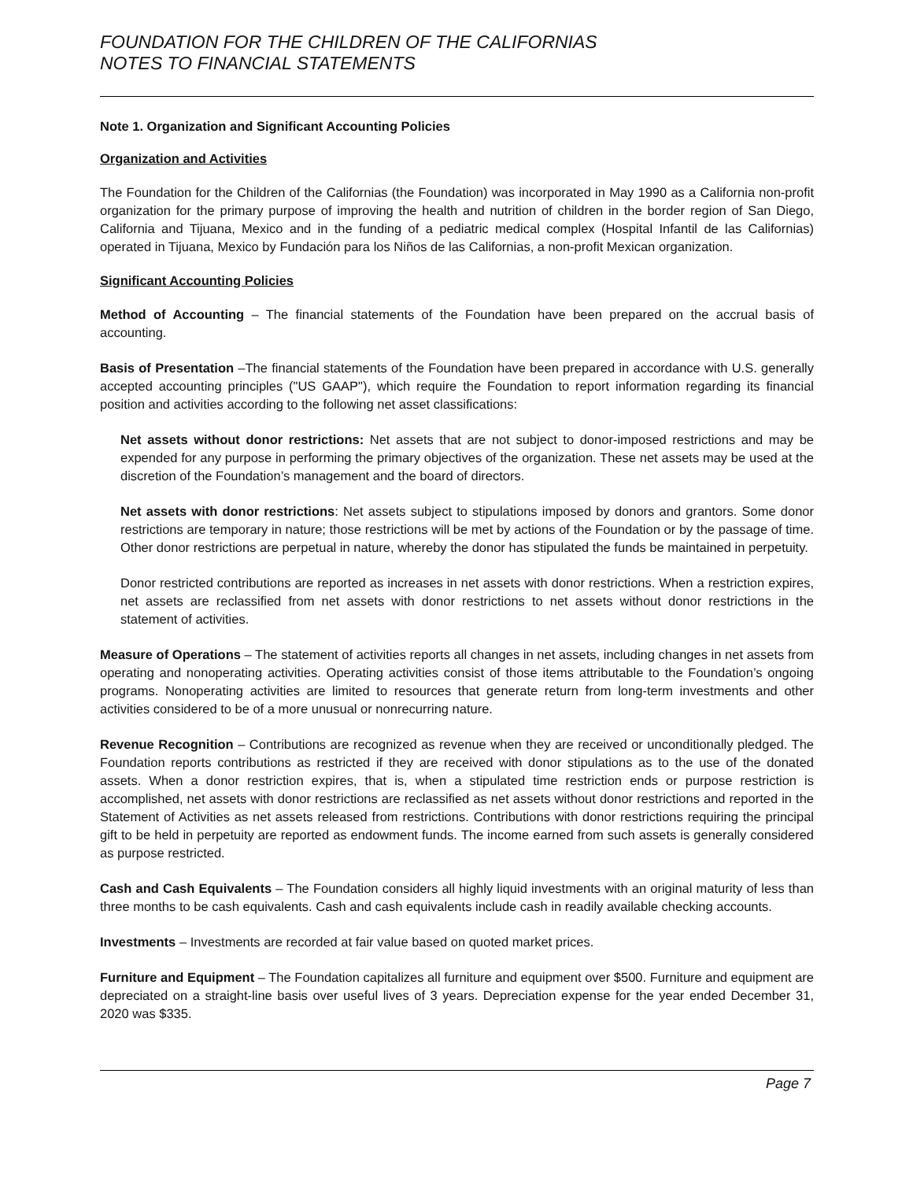FOUNDATION FOR THE CHILDREN OF THE CALIFORNIAS
NOTES TO FINANCIAL STATEMENTS
Note 1. Organization and Significant Accounting Policies
Organization and Activities
The Foundation for the Children of the Californias (the Foundation) was incorporated in May 1990 as a California non-profit organization for the primary purpose of improving the health and nutrition of children in the border region of San Diego, California and Tijuana, Mexico and in the funding of a pediatric medical complex (Hospital Infantil de las Californias) operated in Tijuana, Mexico by Fundación para los Niños de las Californias, a non-profit Mexican organization.
Significant Accounting Policies
Method of Accounting – The financial statements of the Foundation have been prepared on the accrual basis of accounting.
Basis of Presentation –The financial statements of the Foundation have been prepared in accordance with U.S. generally accepted accounting principles ("US GAAP"), which require the Foundation to report information regarding its financial position and activities according to the following net asset classifications:
Net assets without donor restrictions: Net assets that are not subject to donor-imposed restrictions and may be expended for any purpose in performing the primary objectives of the organization. These net assets may be used at the discretion of the Foundation’s management and the board of directors.
Net assets with donor restrictions: Net assets subject to stipulations imposed by donors and grantors. Some donor restrictions are temporary in nature; those restrictions will be met by actions of the Foundation or by the passage of time. Other donor restrictions are perpetual in nature, whereby the donor has stipulated the funds be maintained in perpetuity.
Donor restricted contributions are reported as increases in net assets with donor restrictions. When a restriction expires, net assets are reclassified from net assets with donor restrictions to net assets without donor restrictions in the statement of activities.
Measure of Operations – The statement of activities reports all changes in net assets, including changes in net assets from operating and nonoperating activities. Operating activities consist of those items attributable to the Foundation’s ongoing programs. Nonoperating activities are limited to resources that generate return from long-term investments and other activities considered to be of a more unusual or nonrecurring nature.
Revenue Recognition – Contributions are recognized as revenue when they are received or unconditionally pledged. The Foundation reports contributions as restricted if they are received with donor stipulations as to the use of the donated assets. When a donor restriction expires, that is, when a stipulated time restriction ends or purpose restriction is accomplished, net assets with donor restrictions are reclassified as net assets without donor restrictions and reported in the Statement of Activities as net assets released from restrictions. Contributions with donor restrictions requiring the principal gift to be held in perpetuity are reported as endowment funds. The income earned from such assets is generally considered as purpose restricted.
Cash and Cash Equivalents – The Foundation considers all highly liquid investments with an original maturity of less than three months to be cash equivalents. Cash and cash equivalents include cash in readily available checking accounts.
Investments – Investments are recorded at fair value based on quoted market prices.
Furniture and Equipment – The Foundation capitalizes all furniture and equipment over $500. Furniture and equipment are depreciated on a straight-line basis over useful lives of 3 years. Depreciation expense for the year ended December 31, 2020 was $335.
Page 7